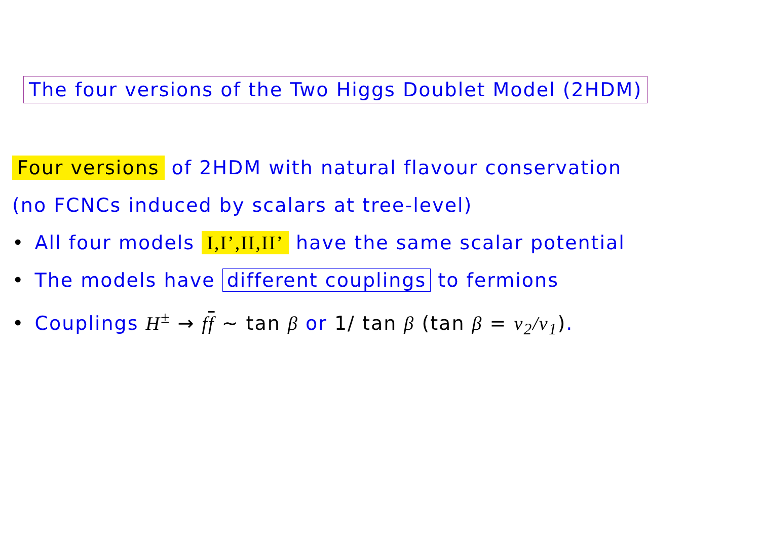The four versions of the Two Higgs Doublet Model (2HDM)
Four versions of 2HDM with natural flavour conservation
(no FCNCs induced by scalars at tree-level)
• All four models I,I’,II,II’ have the same scalar potential
• The models have different couplings to fermions
• Couplings H<sup>±</sup> → ff ∼ tan β or 1/ tan β (tan β = v<sub>2</sub>/v<sub>1</sub>).